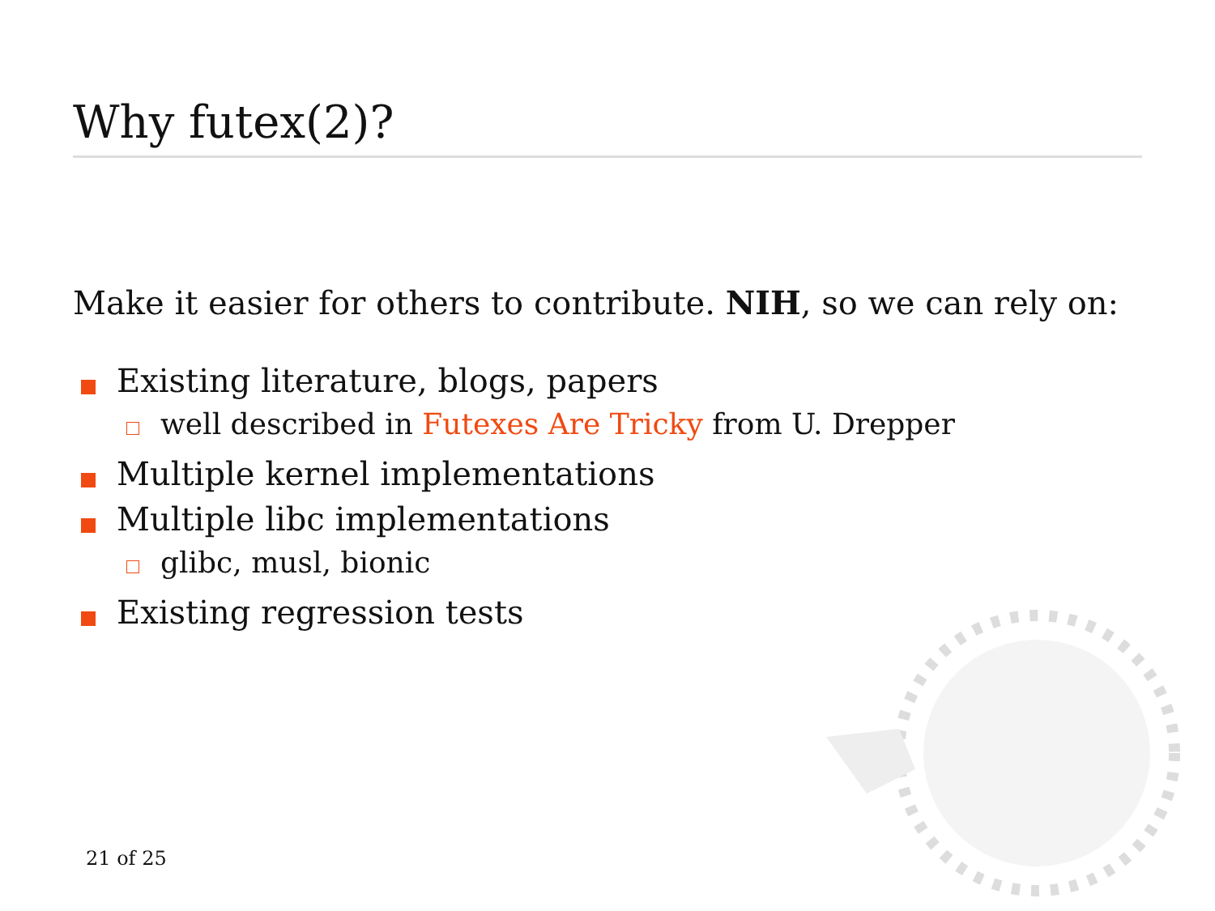Why futex(2)?
Make it easier for others to contribute. NIH, so we can rely on:
Existing literature, blogs, papers
well described in Futexes Are Tricky from U. Drepper
Multiple kernel implementations
Multiple libc implementations
glibc, musl, bionic
Existing regression tests
21 of 25